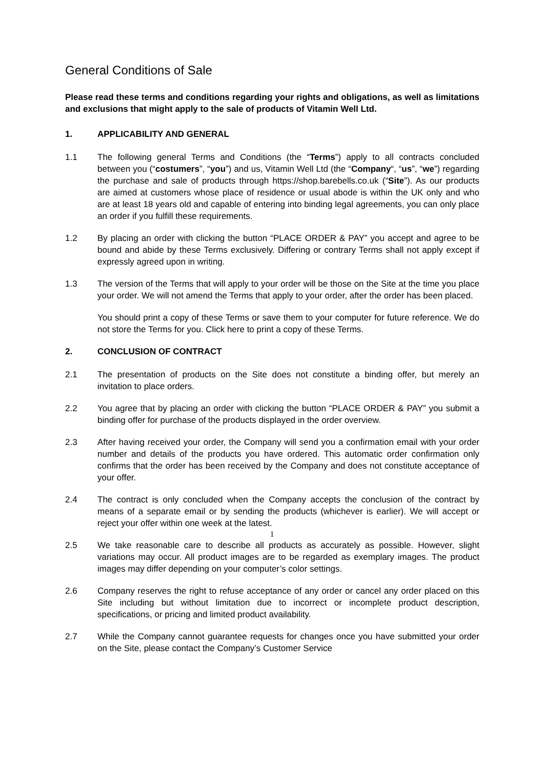General Conditions of Sale
Please read these terms and conditions regarding your rights and obligations, as well as limitations and exclusions that might apply to the sale of products of Vitamin Well Ltd.
1. APPLICABILITY AND GENERAL
1.1 The following general Terms and Conditions (the “Terms”) apply to all contracts concluded between you (“costumers”, “you”) and us, Vitamin Well Ltd (the “Company“, “us”, “we”) regarding the purchase and sale of products through https://shop.barebells.co.uk (“Site”). As our products are aimed at customers whose place of residence or usual abode is within the UK only and who are at least 18 years old and capable of entering into binding legal agreements, you can only place an order if you fulfill these requirements.
1.2 By placing an order with clicking the button “PLACE ORDER & PAY” you accept and agree to be bound and abide by these Terms exclusively. Differing or contrary Terms shall not apply except if expressly agreed upon in writing.
1.3 The version of the Terms that will apply to your order will be those on the Site at the time you place your order. We will not amend the Terms that apply to your order, after the order has been placed.
You should print a copy of these Terms or save them to your computer for future reference. We do not store the Terms for you. Click here to print a copy of these Terms.
2. CONCLUSION OF CONTRACT
2.1 The presentation of products on the Site does not constitute a binding offer, but merely an invitation to place orders.
2.2 You agree that by placing an order with clicking the button “PLACE ORDER & PAY” you submit a binding offer for purchase of the products displayed in the order overview.
2.3 After having received your order, the Company will send you a confirmation email with your order number and details of the products you have ordered. This automatic order confirmation only confirms that the order has been received by the Company and does not constitute acceptance of your offer.
2.4 The contract is only concluded when the Company accepts the conclusion of the contract by means of a separate email or by sending the products (whichever is earlier). We will accept or reject your offer within one week at the latest.
2.5 We take reasonable care to describe all products as accurately as possible. However, slight variations may occur. All product images are to be regarded as exemplary images. The product images may differ depending on your computer’s color settings.
2.6 Company reserves the right to refuse acceptance of any order or cancel any order placed on this Site including but without limitation due to incorrect or incomplete product description, specifications, or pricing and limited product availability.
2.7 While the Company cannot guarantee requests for changes once you have submitted your order on the Site, please contact the Company’s Customer Service
1